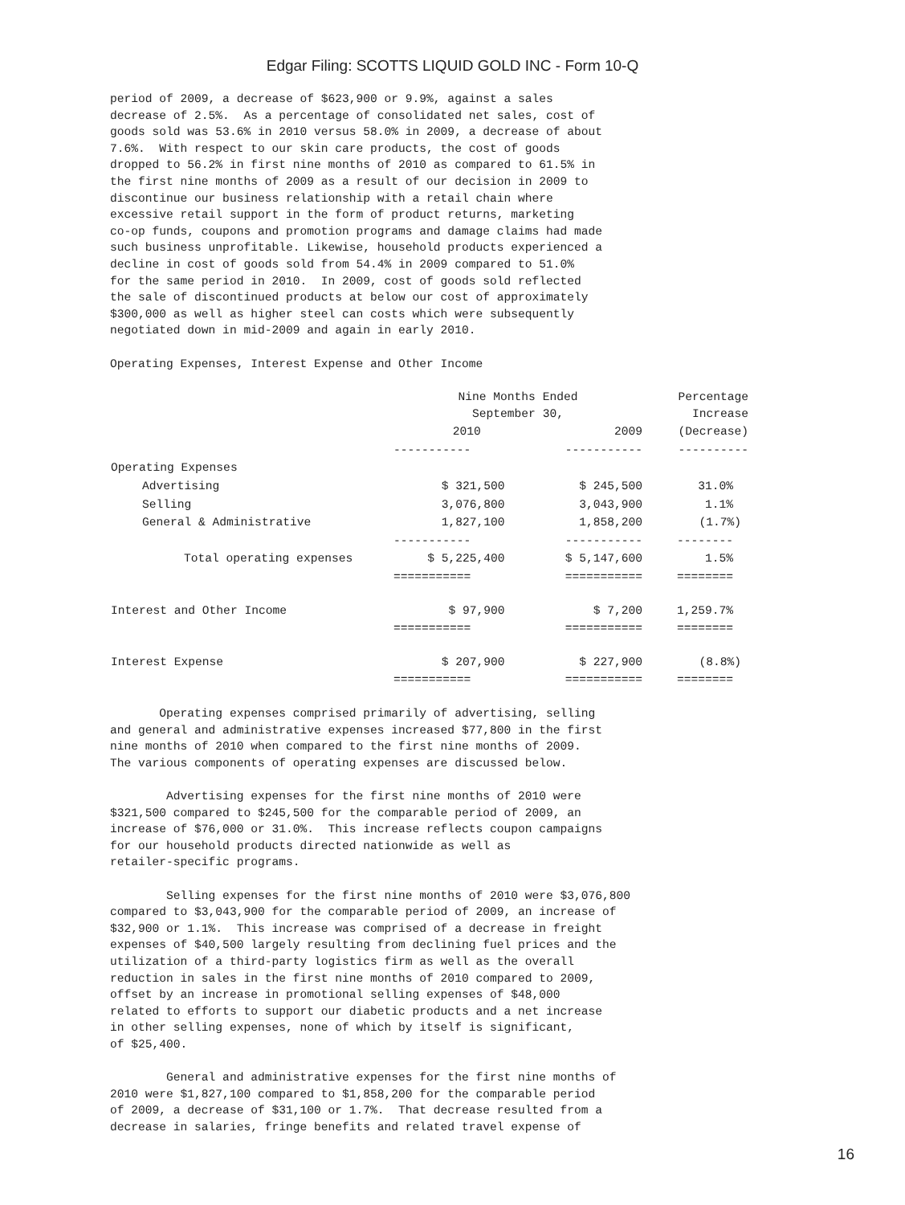Edgar Filing: SCOTTS LIQUID GOLD INC - Form 10-Q
period of 2009, a decrease of $623,900 or 9.9%, against a sales
decrease of 2.5%.  As a percentage of consolidated net sales, cost of
goods sold was 53.6% in 2010 versus 58.0% in 2009, a decrease of about
7.6%.  With respect to our skin care products, the cost of goods
dropped to 56.2% in first nine months of 2010 as compared to 61.5% in
the first nine months of 2009 as a result of our decision in 2009 to
discontinue our business relationship with a retail chain where
excessive retail support in the form of product returns, marketing
co-op funds, coupons and promotion programs and damage claims had made
such business unprofitable. Likewise, household products experienced a
decline in cost of goods sold from 54.4% in 2009 compared to 51.0%
for the same period in 2010.  In 2009, cost of goods sold reflected
the sale of discontinued products at below our cost of approximately
$300,000 as well as higher steel can costs which were subsequently
negotiated down in mid-2009 and again in early 2010.

Operating Expenses, Interest Expense and Other Income
| | Nine Months Ended September 30, | | Percentage Increase |
| --- | --- | --- | --- |
| | 2010 | 2009 | (Decrease) |
| | ----------- | ----------- | ---------- |
| Operating Expenses | | | |
| Advertising | $ 321,500 | $ 245,500 | 31.0% |
| Selling | 3,076,800 | 3,043,900 | 1.1% |
| General & Administrative | 1,827,100 | 1,858,200 | (1.7%) |
| | ----------- | ----------- | -------- |
| Total operating expenses | $ 5,225,400 | $ 5,147,600 | 1.5% |
| | =========== | =========== | ======== |
| Interest and Other Income | $ 97,900 | $ 7,200 | 1,259.7% |
| | =========== | =========== | ======== |
| Interest Expense | $ 207,900 | $ 227,900 | (8.8%) |
| | =========== | =========== | ======== |
       Operating expenses comprised primarily of advertising, selling
and general and administrative expenses increased $77,800 in the first
nine months of 2010 when compared to the first nine months of 2009.
The various components of operating expenses are discussed below.

        Advertising expenses for the first nine months of 2010 were
$321,500 compared to $245,500 for the comparable period of 2009, an
increase of $76,000 or 31.0%.  This increase reflects coupon campaigns
for our household products directed nationwide as well as
retailer-specific programs.

        Selling expenses for the first nine months of 2010 were $3,076,800
compared to $3,043,900 for the comparable period of 2009, an increase of
$32,900 or 1.1%.  This increase was comprised of a decrease in freight
expenses of $40,500 largely resulting from declining fuel prices and the
utilization of a third-party logistics firm as well as the overall
reduction in sales in the first nine months of 2010 compared to 2009,
offset by an increase in promotional selling expenses of $48,000
related to efforts to support our diabetic products and a net increase
in other selling expenses, none of which by itself is significant,
of $25,400.

        General and administrative expenses for the first nine months of
2010 were $1,827,100 compared to $1,858,200 for the comparable period
of 2009, a decrease of $31,100 or 1.7%.  That decrease resulted from a
decrease in salaries, fringe benefits and related travel expense of
16